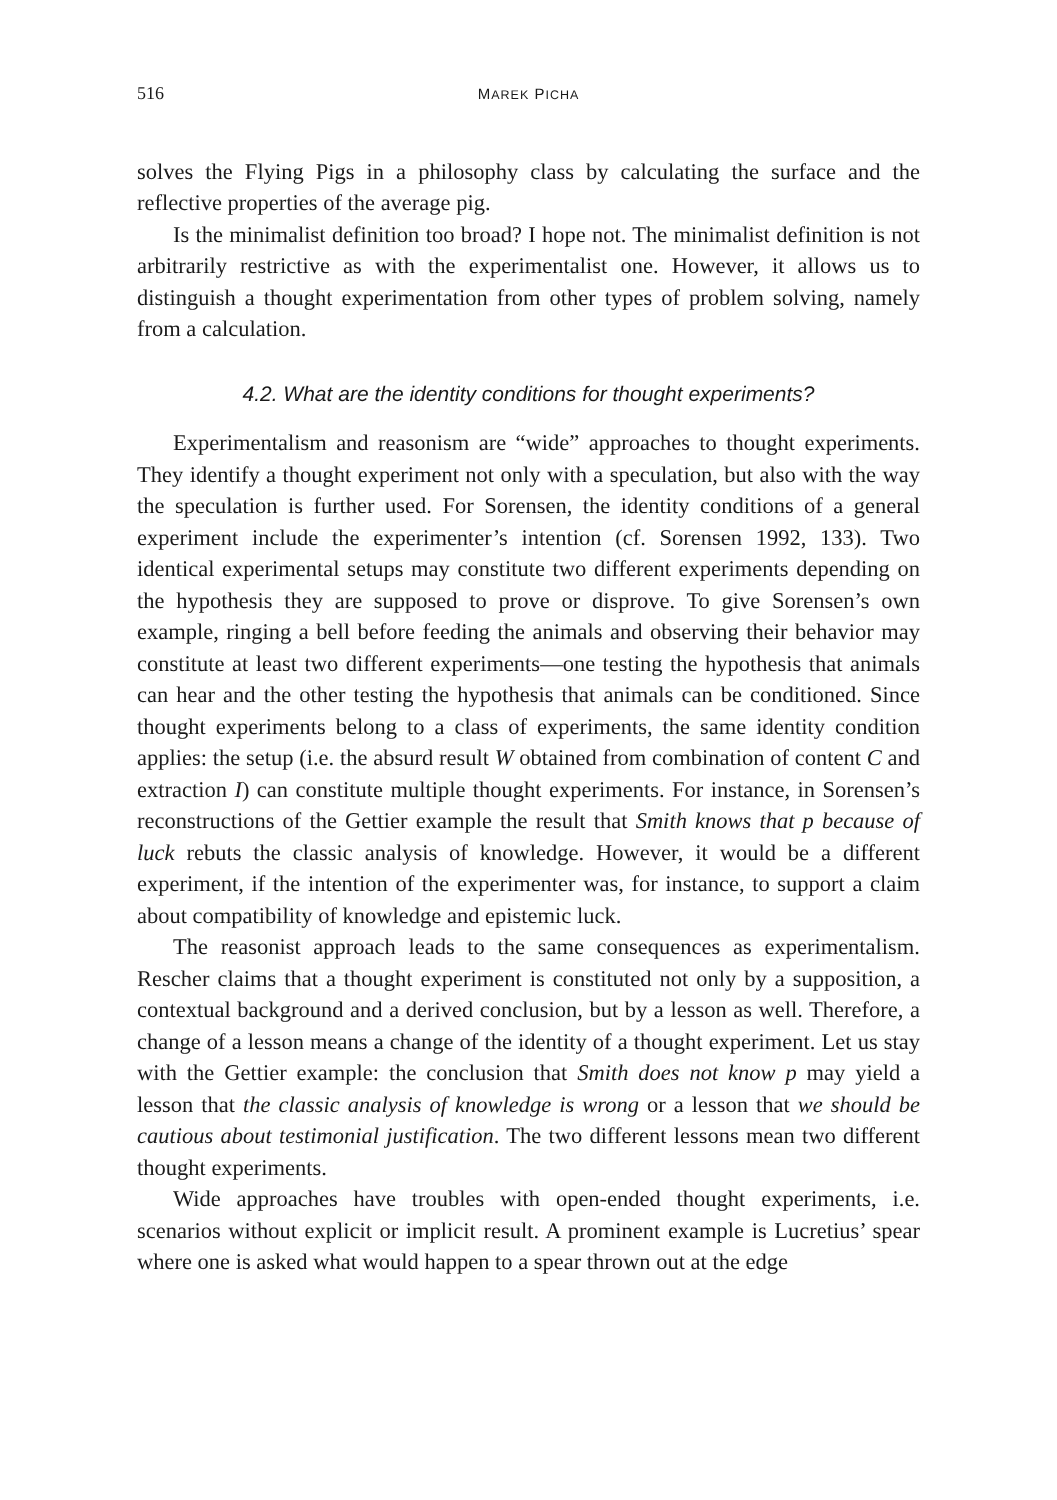516 MAREK PICHA
solves the Flying Pigs in a philosophy class by calculating the surface and the reflective properties of the average pig.
Is the minimalist definition too broad? I hope not. The minimalist definition is not arbitrarily restrictive as with the experimentalist one. However, it allows us to distinguish a thought experimentation from other types of problem solving, namely from a calculation.
4.2. What are the identity conditions for thought experiments?
Experimentalism and reasonism are “wide” approaches to thought experiments. They identify a thought experiment not only with a speculation, but also with the way the speculation is further used. For Sorensen, the identity conditions of a general experiment include the experimenter’s intention (cf. Sorensen 1992, 133). Two identical experimental setups may constitute two different experiments depending on the hypothesis they are supposed to prove or disprove. To give Sorensen’s own example, ringing a bell before feeding the animals and observing their behavior may constitute at least two different experiments—one testing the hypothesis that animals can hear and the other testing the hypothesis that animals can be conditioned. Since thought experiments belong to a class of experiments, the same identity condition applies: the setup (i.e. the absurd result W obtained from combination of content C and extraction I) can constitute multiple thought experiments. For instance, in Sorensen’s reconstructions of the Gettier example the result that Smith knows that p because of luck rebuts the classic analysis of knowledge. However, it would be a different experiment, if the intention of the experimenter was, for instance, to support a claim about compatibility of knowledge and epistemic luck.
The reasonist approach leads to the same consequences as experimentalism. Rescher claims that a thought experiment is constituted not only by a supposition, a contextual background and a derived conclusion, but by a lesson as well. Therefore, a change of a lesson means a change of the identity of a thought experiment. Let us stay with the Gettier example: the conclusion that Smith does not know p may yield a lesson that the classic analysis of knowledge is wrong or a lesson that we should be cautious about testimonial justification. The two different lessons mean two different thought experiments.
Wide approaches have troubles with open-ended thought experiments, i.e. scenarios without explicit or implicit result. A prominent example is Lucretius’ spear where one is asked what would happen to a spear thrown out at the edge